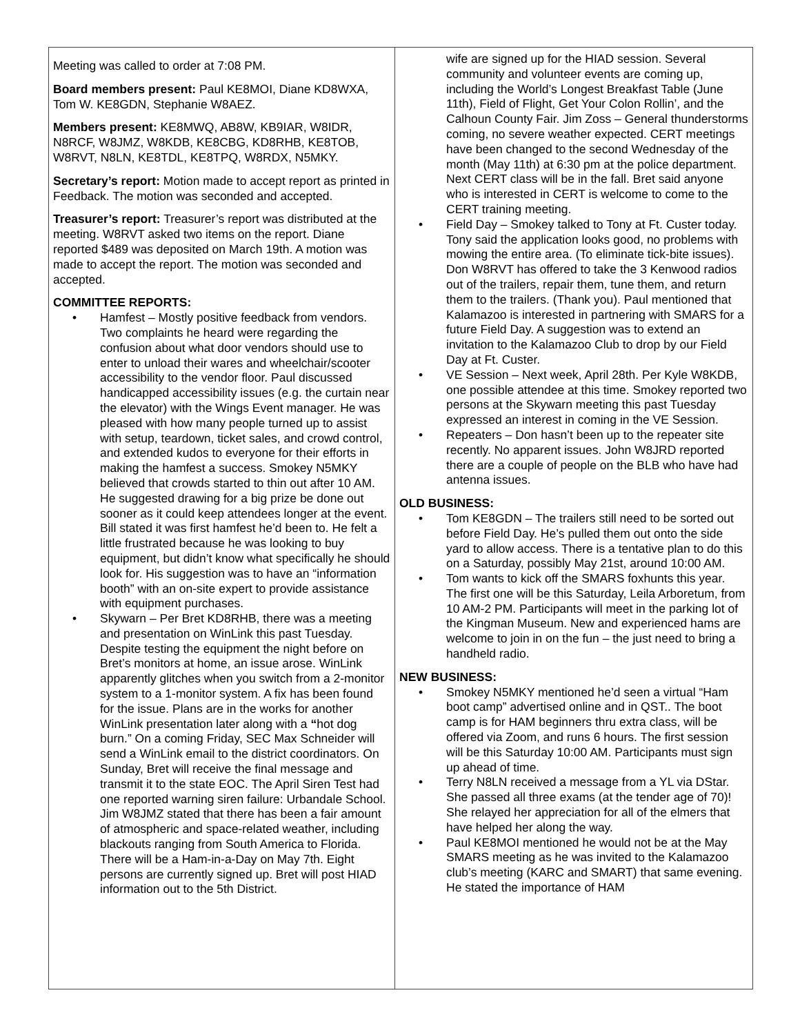Meeting was called to order at 7:08 PM.
Board members present: Paul KE8MOI, Diane KD8WXA, Tom W. KE8GDN, Stephanie W8AEZ.
Members present: KE8MWQ, AB8W, KB9IAR, W8IDR, N8RCF, W8JMZ, W8KDB, KE8CBG, KD8RHB, KE8TOB, W8RVT, N8LN, KE8TDL, KE8TPQ, W8RDX, N5MKY.
Secretary’s report: Motion made to accept report as printed in Feedback. The motion was seconded and accepted.
Treasurer’s report: Treasurer’s report was distributed at the meeting. W8RVT asked two items on the report. Diane reported $489 was deposited on March 19th. A motion was made to accept the report. The motion was seconded and accepted.
COMMITTEE REPORTS:
• Hamfest – Mostly positive feedback from vendors. Two complaints he heard were regarding the confusion about what door vendors should use to enter to unload their wares and wheelchair/scooter accessibility to the vendor floor. Paul discussed handicapped accessibility issues (e.g. the curtain near the elevator) with the Wings Event manager. He was pleased with how many people turned up to assist with setup, teardown, ticket sales, and crowd control, and extended kudos to everyone for their efforts in making the hamfest a success. Smokey N5MKY believed that crowds started to thin out after 10 AM. He suggested drawing for a big prize be done out sooner as it could keep attendees longer at the event. Bill stated it was first hamfest he’d been to. He felt a little frustrated because he was looking to buy equipment, but didn’t know what specifically he should look for. His suggestion was to have an “information booth” with an on-site expert to provide assistance with equipment purchases.
• Skywarn – Per Bret KD8RHB, there was a meeting and presentation on WinLink this past Tuesday. Despite testing the equipment the night before on Bret’s monitors at home, an issue arose. WinLink apparently glitches when you switch from a 2-monitor system to a 1-monitor system. A fix has been found for the issue. Plans are in the works for another WinLink presentation later along with a “hot dog burn.” On a coming Friday, SEC Max Schneider will send a WinLink email to the district coordinators. On Sunday, Bret will receive the final message and transmit it to the state EOC. The April Siren Test had one reported warning siren failure: Urbandale School. Jim W8JMZ stated that there has been a fair amount of atmospheric and space-related weather, including blackouts ranging from South America to Florida. There will be a Ham-in-a-Day on May 7th. Eight persons are currently signed up. Bret will post HIAD information out to the 5th District.
wife are signed up for the HIAD session. Several community and volunteer events are coming up, including the World’s Longest Breakfast Table (June 11th), Field of Flight, Get Your Colon Rollin’, and the Calhoun County Fair. Jim Zoss – General thunderstorms coming, no severe weather expected. CERT meetings have been changed to the second Wednesday of the month (May 11th) at 6:30 pm at the police department. Next CERT class will be in the fall. Bret said anyone who is interested in CERT is welcome to come to the CERT training meeting.
• Field Day – Smokey talked to Tony at Ft. Custer today. Tony said the application looks good, no problems with mowing the entire area. (To eliminate tick-bite issues). Don W8RVT has offered to take the 3 Kenwood radios out of the trailers, repair them, tune them, and return them to the trailers. (Thank you). Paul mentioned that Kalamazoo is interested in partnering with SMARS for a future Field Day. A suggestion was to extend an invitation to the Kalamazoo Club to drop by our Field Day at Ft. Custer.
• VE Session – Next week, April 28th. Per Kyle W8KDB, one possible attendee at this time. Smokey reported two persons at the Skywarn meeting this past Tuesday expressed an interest in coming in the VE Session.
• Repeaters – Don hasn’t been up to the repeater site recently. No apparent issues. John W8JRD reported there are a couple of people on the BLB who have had antenna issues.
OLD BUSINESS:
• Tom KE8GDN – The trailers still need to be sorted out before Field Day. He’s pulled them out onto the side yard to allow access. There is a tentative plan to do this on a Saturday, possibly May 21st, around 10:00 AM.
• Tom wants to kick off the SMARS foxhunts this year. The first one will be this Saturday, Leila Arboretum, from 10 AM-2 PM. Participants will meet in the parking lot of the Kingman Museum. New and experienced hams are welcome to join in on the fun – the just need to bring a handheld radio.
NEW BUSINESS:
• Smokey N5MKY mentioned he’d seen a virtual “Ham boot camp” advertised online and in QST.. The boot camp is for HAM beginners thru extra class, will be offered via Zoom, and runs 6 hours. The first session will be this Saturday 10:00 AM. Participants must sign up ahead of time.
• Terry N8LN received a message from a YL via DStar. She passed all three exams (at the tender age of 70)! She relayed her appreciation for all of the elmers that have helped her along the way.
• Paul KE8MOI mentioned he would not be at the May SMARS meeting as he was invited to the Kalamazoo club’s meeting (KARC and SMART) that same evening. He stated the importance of HAM